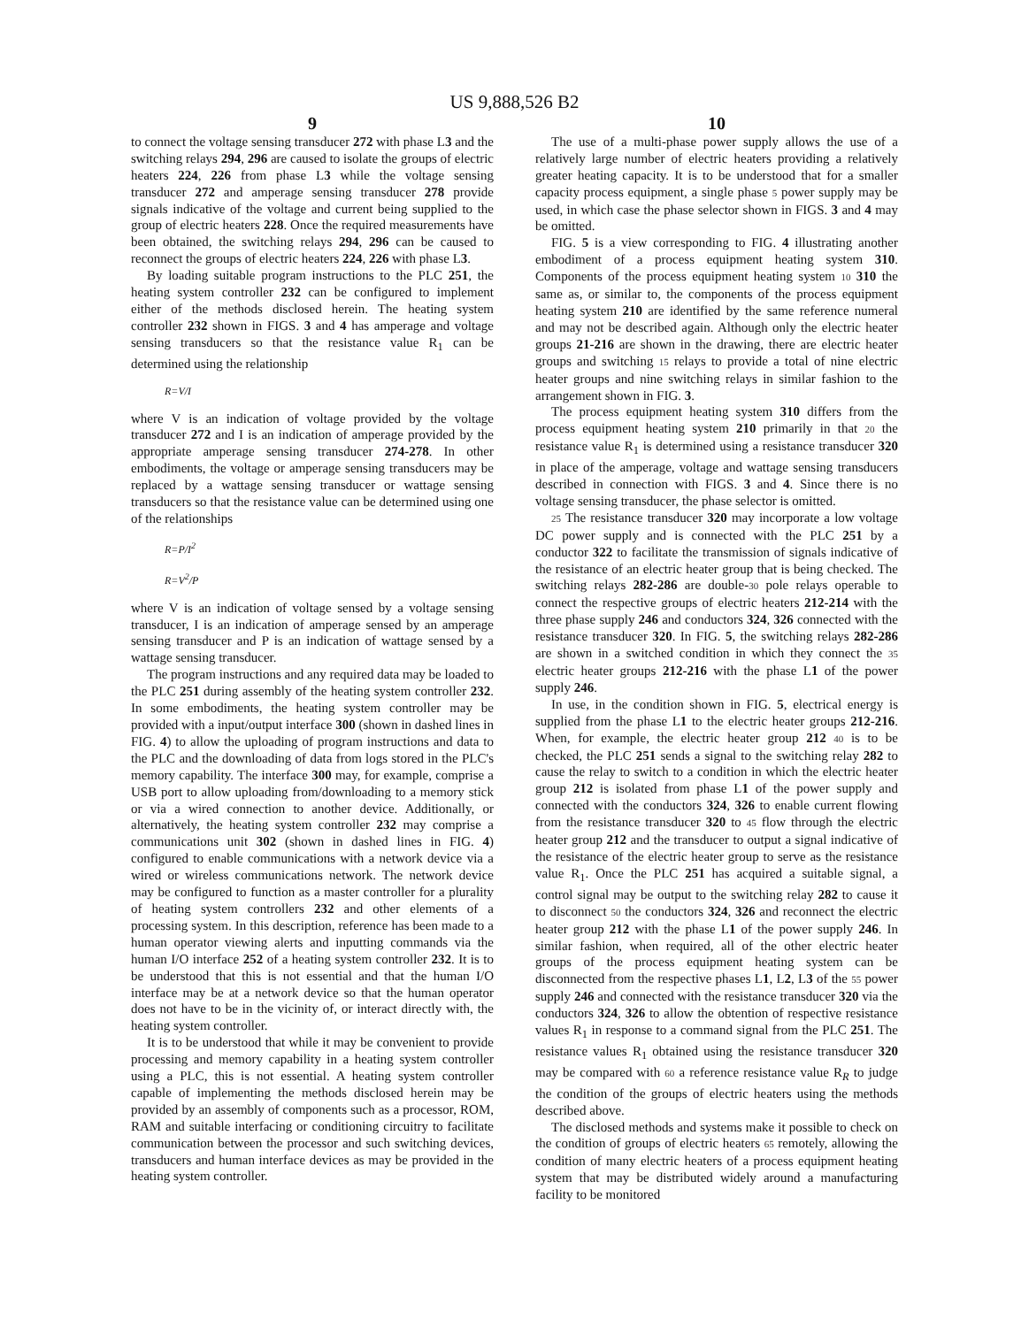US 9,888,526 B2
9
to connect the voltage sensing transducer 272 with phase L3 and the switching relays 294, 296 are caused to isolate the groups of electric heaters 224, 226 from phase L3 while the voltage sensing transducer 272 and amperage sensing transducer 278 provide signals indicative of the voltage and current being supplied to the group of electric heaters 228. Once the required measurements have been obtained, the switching relays 294, 296 can be caused to reconnect the groups of electric heaters 224, 226 with phase L3.
By loading suitable program instructions to the PLC 251, the heating system controller 232 can be configured to implement either of the methods disclosed herein. The heating system controller 232 shown in FIGS. 3 and 4 has amperage and voltage sensing transducers so that the resistance value R<sub>1</sub> can be determined using the relationship
R=V/I
where V is an indication of voltage provided by the voltage transducer 272 and I is an indication of amperage provided by the appropriate amperage sensing transducer 274-278. In other embodiments, the voltage or amperage sensing transducers may be replaced by a wattage sensing transducer or wattage sensing transducers so that the resistance value can be determined using one of the relationships
R=P/I<sup>2</sup>
R=V<sup>2</sup>/P
where V is an indication of voltage sensed by a voltage sensing transducer, I is an indication of amperage sensed by an amperage sensing transducer and P is an indication of wattage sensed by a wattage sensing transducer.
The program instructions and any required data may be loaded to the PLC 251 during assembly of the heating system controller 232. In some embodiments, the heating system controller may be provided with a input/output interface 300 (shown in dashed lines in FIG. 4) to allow the uploading of program instructions and data to the PLC and the downloading of data from logs stored in the PLC's memory capability. The interface 300 may, for example, comprise a USB port to allow uploading from/downloading to a memory stick or via a wired connection to another device. Additionally, or alternatively, the heating system controller 232 may comprise a communications unit 302 (shown in dashed lines in FIG. 4) configured to enable communications with a network device via a wired or wireless communications network. The network device may be configured to function as a master controller for a plurality of heating system controllers 232 and other elements of a processing system. In this description, reference has been made to a human operator viewing alerts and inputting commands via the human I/O interface 252 of a heating system controller 232. It is to be understood that this is not essential and that the human I/O interface may be at a network device so that the human operator does not have to be in the vicinity of, or interact directly with, the heating system controller.
It is to be understood that while it may be convenient to provide processing and memory capability in a heating system controller using a PLC, this is not essential. A heating system controller capable of implementing the methods disclosed herein may be provided by an assembly of components such as a processor, ROM, RAM and suitable interfacing or conditioning circuitry to facilitate communication between the processor and such switching devices, transducers and human interface devices as may be provided in the heating system controller.
10
The use of a multi-phase power supply allows the use of a relatively large number of electric heaters providing a relatively greater heating capacity. It is to be understood that for a smaller capacity process equipment, a single phase 5 power supply may be used, in which case the phase selector shown in FIGS. 3 and 4 may be omitted.
FIG. 5 is a view corresponding to FIG. 4 illustrating another embodiment of a process equipment heating system 310. Components of the process equipment heating system 10 310 the same as, or similar to, the components of the process equipment heating system 210 are identified by the same reference numeral and may not be described again. Although only the electric heater groups 21-216 are shown in the drawing, there are electric heater groups and switching 15 relays to provide a total of nine electric heater groups and nine switching relays in similar fashion to the arrangement shown in FIG. 3.
The process equipment heating system 310 differs from the process equipment heating system 210 primarily in that 20 the resistance value R<sub>1</sub> is determined using a resistance transducer 320 in place of the amperage, voltage and wattage sensing transducers described in connection with FIGS. 3 and 4. Since there is no voltage sensing transducer, the phase selector is omitted.
25 The resistance transducer 320 may incorporate a low voltage DC power supply and is connected with the PLC 251 by a conductor 322 to facilitate the transmission of signals indicative of the resistance of an electric heater group that is being checked. The switching relays 282-286 are double-30 pole relays operable to connect the respective groups of electric heaters 212-214 with the three phase supply 246 and conductors 324, 326 connected with the resistance transducer 320. In FIG. 5, the switching relays 282-286 are shown in a switched condition in which they connect the 35 electric heater groups 212-216 with the phase L1 of the power supply 246.
In use, in the condition shown in FIG. 5, electrical energy is supplied from the phase L1 to the electric heater groups 212-216. When, for example, the electric heater group 212 40 is to be checked, the PLC 251 sends a signal to the switching relay 282 to cause the relay to switch to a condition in which the electric heater group 212 is isolated from phase L1 of the power supply and connected with the conductors 324, 326 to enable current flowing from the resistance transducer 320 to 45 flow through the electric heater group 212 and the transducer to output a signal indicative of the resistance of the electric heater group to serve as the resistance value R<sub>1</sub>. Once the PLC 251 has acquired a suitable signal, a control signal may be output to the switching relay 282 to cause it to disconnect 50 the conductors 324, 326 and reconnect the electric heater group 212 with the phase L1 of the power supply 246. In similar fashion, when required, all of the other electric heater groups of the process equipment heating system can be disconnected from the respective phases L1, L2, L3 of the 55 power supply 246 and connected with the resistance transducer 320 via the conductors 324, 326 to allow the obtention of respective resistance values R<sub>1</sub> in response to a command signal from the PLC 251. The resistance values R<sub>1</sub> obtained using the resistance transducer 320 may be compared with 60 a reference resistance value R<sub>R</sub> to judge the condition of the groups of electric heaters using the methods described above.
The disclosed methods and systems make it possible to check on the condition of groups of electric heaters 65 remotely, allowing the condition of many electric heaters of a process equipment heating system that may be distributed widely around a manufacturing facility to be monitored